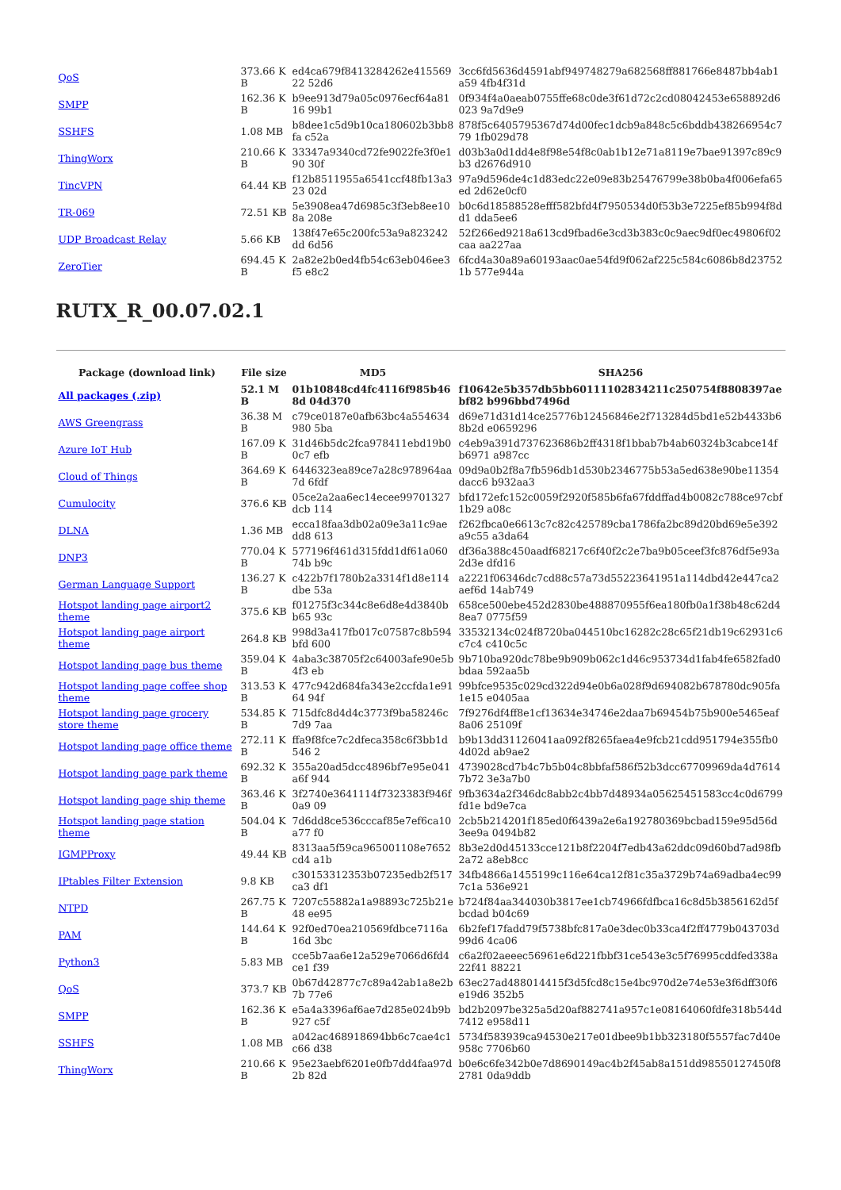| QoS | 373.66 KB | ed4ca679f8413284262e41556922 52d6 | 3cc6fd5636d4591abf949748279a682568ff881766e8487bb4ab1a59 4fb4f31d |
| SMPP | 162.36 KB | b9ee913d79a05c0976ecf64a8116 99b1 | 0f934f4a0aeab0755ffe68c0de3f61d72c2cd08042453e658892d6023 9a7d9e9 |
| SSHFS | 1.08 MB | b8dee1c5d9b10ca180602b3bb8fa c52a | 878f5c6405795367d74d00fec1dcb9a848c5c6bddb438266954c779 1fb029d78 |
| ThingWorx | 210.66 KB | 33347a9340cd72fe9022fe3f0e190 30f | d03b3a0d1dd4e8f98e54f8c0ab1b12e71a8119e7bae91397c89c9b3 d2676d910 |
| TincVPN | 64.44 KB | f12b8511955a6541ccf48fb13a323 02d | 97a9d596de4c1d83edc22e09e83b25476799e38b0ba4f006efa65ed 2d62e0cf0 |
| TR-069 | 72.51 KB | 5e3908ea47d6985c3f3eb8ee108a 208e | b0c6d18588528efff582bfd4f7950534d0f53b3e7225ef85b994f8dd1 dda5ee6 |
| UDP Broadcast Relay | 5.66 KB | 138f47e65c200fc53a9a823242dd 6d56 | 52f266ed9218a613cd9fbad6e3cd3b383c0c9aec9df0ec49806f02caa aa227aa |
| ZeroTier | 694.45 KB | 2a82e2b0ed4fb54c63eb046ee3f5 e8c2 | 6fcd4a30a89a60193aac0ae54fd9f062af225c584c6086b8d237521b 577e944a |
RUTX_R_00.07.02.1
| Package (download link) | File size | MD5 | SHA256 |
| --- | --- | --- | --- |
| All packages (.zip) | 52.1 MB | 01b10848cd4fc4116f985b468d 04d370 | f10642e5b357db5bb60111102834211c250754f8808397aebf82 b996bbd7496d |
| AWS Greengrass | 36.38 MB | c79ce0187e0afb63bc4a554634980 5ba | d69e71d31d14ce25776b12456846e2f713284d5bd1e52b4433b68b2d e0659296 |
| Azure IoT Hub | 167.09 KB | 31d46b5dc2fca978411ebd19b00c7 efb | c4eb9a391d737623686b2ff4318f1bbab7b4ab60324b3cabce14fb6971 a987cc |
| Cloud of Things | 364.69 KB | 6446323ea89ce7a28c978964aa7d 6fdf | 09d9a0b2f8a7fb596db1d530b2346775b53a5ed638e90be11354dacc6 b932aa3 |
| Cumulocity | 376.6 KB | 05ce2a2aa6ec14ecee99701327dcb 114 | bfd172efc152c0059f2920f585b6fa67fddffad4b0082c788ce97cbf1b29 a08c |
| DLNA | 1.36 MB | ecca18faa3db02a09e3a11c9aedd8 613 | f262fbca0e6613c7c82c425789cba1786fa2bc89d20bd69e5e392a9c55 a3da64 |
| DNP3 | 770.04 KB | 577196f461d315fdd1df61a06074b b9c | df36a388c450aadf68217c6f40f2c2e7ba9b05ceef3fc876df5e93a2d3e dfd16 |
| German Language Support | 136.27 KB | c422b7f1780b2a3314f1d8e114dbe 53a | a2221f06346dc7cd88c57a73d55223641951a114dbd42e447ca2aef6d 14ab749 |
| Hotspot landing page airport2 theme | 375.6 KB | f01275f3c344c8e6d8e4d3840bb65 93c | 658ce500ebe452d2830be488870955f6ea180fb0a1f38b48c62d48ea7 0775f59 |
| Hotspot landing page airport theme | 264.8 KB | 998d3a417fb017c07587c8b594bfd 600 | 33532134c024f8720ba044510bc16282c28c65f21db19c62931c6c7c4 c410c5c |
| Hotspot landing page bus theme | 359.04 KB | 4aba3c38705f2c64003afe90e5b4f3 eb | 9b710ba920dc78be9b909b062c1d46c953734d1fab4fe6582fad0bdaa 592aa5b |
| Hotspot landing page coffee shop theme | 313.53 KB | 477c942d684fa343e2ccfda1e9164 94f | 99bfce9535c029cd322d94e0b6a028f9d694082b678780dc905fa1e15 e0405aa |
| Hotspot landing page grocery store theme | 534.85 KB | 715dfc8d4d4c3773f9ba58246c7d9 7aa | 7f9276df4ff8e1cf13634e34746e2daa7b69454b75b900e5465eaf8a06 25109f |
| Hotspot landing page office theme | 272.11 KB | ffa9f8fce7c2dfeca358c6f3bb1d546 2 | b9b13dd31126041aa092f8265faea4e9fcb21cdd951794e355fb04d02d ab9ae2 |
| Hotspot landing page park theme | 692.32 KB | 355a20ad5dcc4896bf7e95e041a6f 944 | 4739028cd7b4c7b5b04c8bbfaf586f52b3dcc67709969da4d76147b72 3e3a7b0 |
| Hotspot landing page ship theme | 363.46 KB | 3f2740e3641114f7323383f946f0a9 09 | 9fb3634a2f346dc8abb2c4bb7d48934a05625451583cc4c0d6799fd1e bd9e7ca |
| Hotspot landing page station theme | 504.04 KB | 7d6dd8ce536cccaf85e7ef6ca10a77 f0 | 2cb5b214201f185ed0f6439a2e6a192780369bcbad159e95d56d3ee9a 0494b82 |
| IGMPProxy | 49.44 KB | 8313aa5f59ca965001108e7652cd4 a1b | 8b3e2d0d45133cce121b8f2204f7edb43a62ddc09d60bd7ad98fb2a72 a8eb8cc |
| IPtables Filter Extension | 9.8 KB | c30153312353b07235edb2f517ca3 df1 | 34fb4866a1455199c116e64ca12f81c35a3729b74a69adba4ec997c1a 536e921 |
| NTPD | 267.75 KB | 7207c55882a1a98893c725b21e48 ee95 | b724f84aa344030b3817ee1cb74966fdfbca16c8d5b3856162d5fbcdad b04c69 |
| PAM | 144.64 KB | 92f0ed70ea210569fdbce7116a16d 3bc | 6b2fef17fadd79f5738bfc817a0e3dec0b33ca4f2ff4779b043703d99d6 4ca06 |
| Python3 | 5.83 MB | cce5b7aa6e12a529e7066d6fd4ce1 f39 | c6a2f02aeeec56961e6d221fbbf31ce543e3c5f76995cddfed338a22f41 88221 |
| QoS | 373.7 KB | 0b67d42877c7c89a42ab1a8e2b7b 77e6 | 63ec27ad488014415f3d5fcd8c15e4bc970d2e74e53e3f6dff30f6e19d6 352b5 |
| SMPP | 162.36 KB | e5a4a3396af6ae7d285e024b9b927 c5f | bd2b2097be325a5d20af882741a957c1e08164060fdfe318b544d7412 e958d11 |
| SSHFS | 1.08 MB | a042ac468918694bb6c7cae4c1c66 d38 | 5734f583939ca94530e217e01dbee9b1bb323180f5557fac7d40e958c 7706b60 |
| ThingWorx | 210.66 KB | 95e23aebf6201e0fb7dd4faa97d2b 82d | b0e6c6fe342b0e7d8690149ac4b2f45ab8a151dd98550127450f82781 0da9ddb |